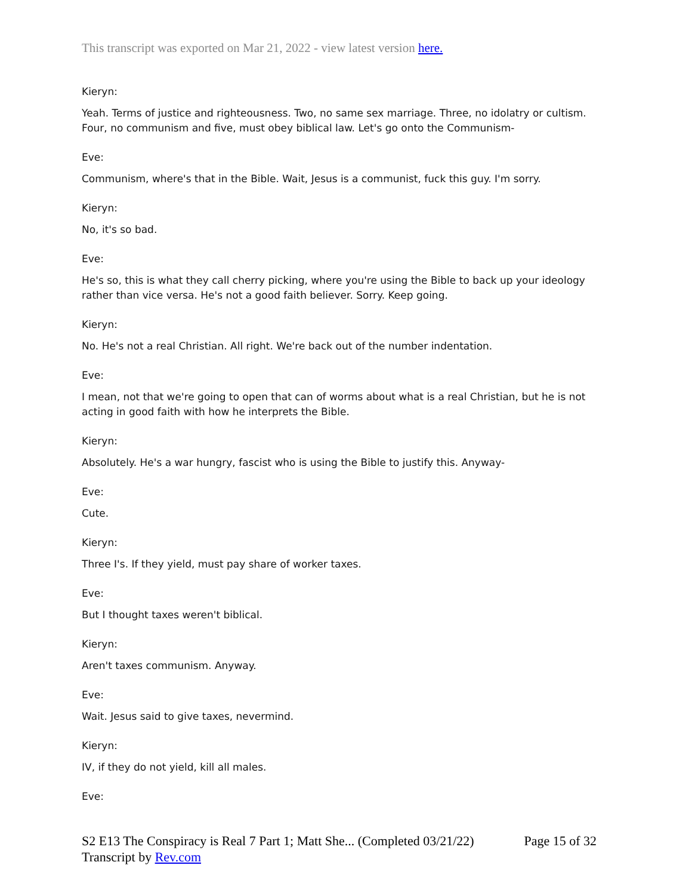This transcript was exported on Mar 21, 2022 - view latest version here.
Kieryn:
Yeah. Terms of justice and righteousness. Two, no same sex marriage. Three, no idolatry or cultism. Four, no communism and five, must obey biblical law. Let's go onto the Communism-
Eve:
Communism, where's that in the Bible. Wait, Jesus is a communist, fuck this guy. I'm sorry.
Kieryn:
No, it's so bad.
Eve:
He's so, this is what they call cherry picking, where you're using the Bible to back up your ideology rather than vice versa. He's not a good faith believer. Sorry. Keep going.
Kieryn:
No. He's not a real Christian. All right. We're back out of the number indentation.
Eve:
I mean, not that we're going to open that can of worms about what is a real Christian, but he is not acting in good faith with how he interprets the Bible.
Kieryn:
Absolutely. He's a war hungry, fascist who is using the Bible to justify this. Anyway-
Eve:
Cute.
Kieryn:
Three I's. If they yield, must pay share of worker taxes.
Eve:
But I thought taxes weren't biblical.
Kieryn:
Aren't taxes communism. Anyway.
Eve:
Wait. Jesus said to give taxes, nevermind.
Kieryn:
IV, if they do not yield, kill all males.
Eve:
Page 15 of 32 S2 E13 The Conspiracy is Real 7 Part 1; Matt She... (Completed 03/21/22)
Transcript by Rev.com